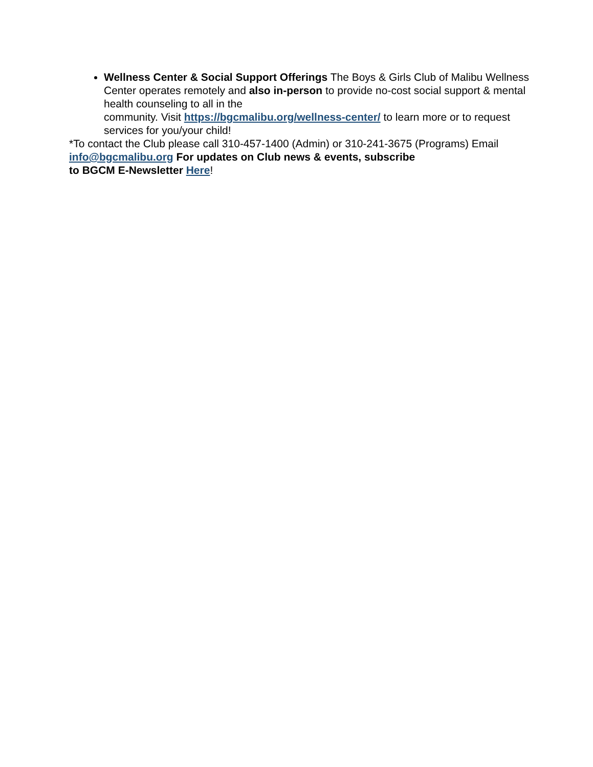Wellness Center & Social Support Offerings The Boys & Girls Club of Malibu Wellness Center operates remotely and also in-person to provide no-cost social support & mental health counseling to all in the
community. Visit https://bgcmalibu.org/wellness-center/ to learn more or to request services for you/your child!
*To contact the Club please call 310-457-1400 (Admin) or 310-241-3675 (Programs) Email info@bgcmalibu.org For updates on Club news & events, subscribe
to BGCM E-Newsletter Here!